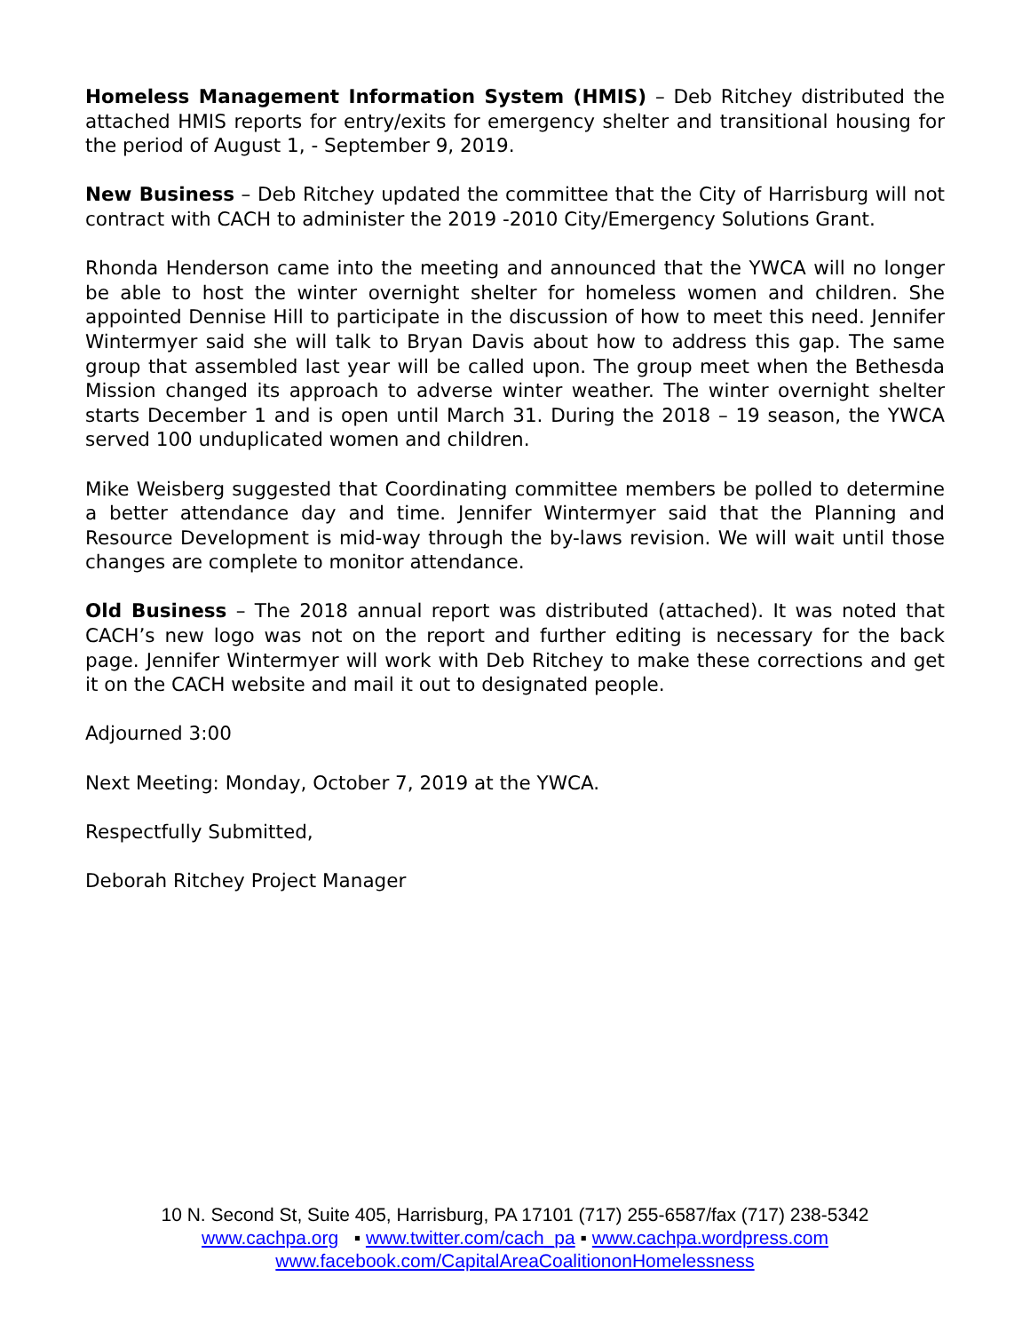Homeless Management Information System (HMIS) – Deb Ritchey distributed the attached HMIS reports for entry/exits for emergency shelter and transitional housing for the period of August 1, - September 9, 2019.
New Business – Deb Ritchey updated the committee that the City of Harrisburg will not contract with CACH to administer the 2019 -2010 City/Emergency Solutions Grant.
Rhonda Henderson came into the meeting and announced that the YWCA will no longer be able to host the winter overnight shelter for homeless women and children. She appointed Dennise Hill to participate in the discussion of how to meet this need. Jennifer Wintermyer said she will talk to Bryan Davis about how to address this gap. The same group that assembled last year will be called upon. The group meet when the Bethesda Mission changed its approach to adverse winter weather. The winter overnight shelter starts December 1 and is open until March 31. During the 2018 – 19 season, the YWCA served 100 unduplicated women and children.
Mike Weisberg suggested that Coordinating committee members be polled to determine a better attendance day and time. Jennifer Wintermyer said that the Planning and Resource Development is mid-way through the by-laws revision. We will wait until those changes are complete to monitor attendance.
Old Business – The 2018 annual report was distributed (attached). It was noted that CACH’s new logo was not on the report and further editing is necessary for the back page. Jennifer Wintermyer will work with Deb Ritchey to make these corrections and get it on the CACH website and mail it out to designated people.
Adjourned 3:00
Next Meeting: Monday, October 7, 2019 at the YWCA.
Respectfully Submitted,
Deborah Ritchey Project Manager
10 N. Second St, Suite 405, Harrisburg, PA 17101 (717) 255-6587/fax (717) 238-5342
www.cachpa.org ▪ www.twitter.com/cach_pa ▪ www.cachpa.wordpress.com
www.facebook.com/CapitalAreaCoalitiononHomelessness